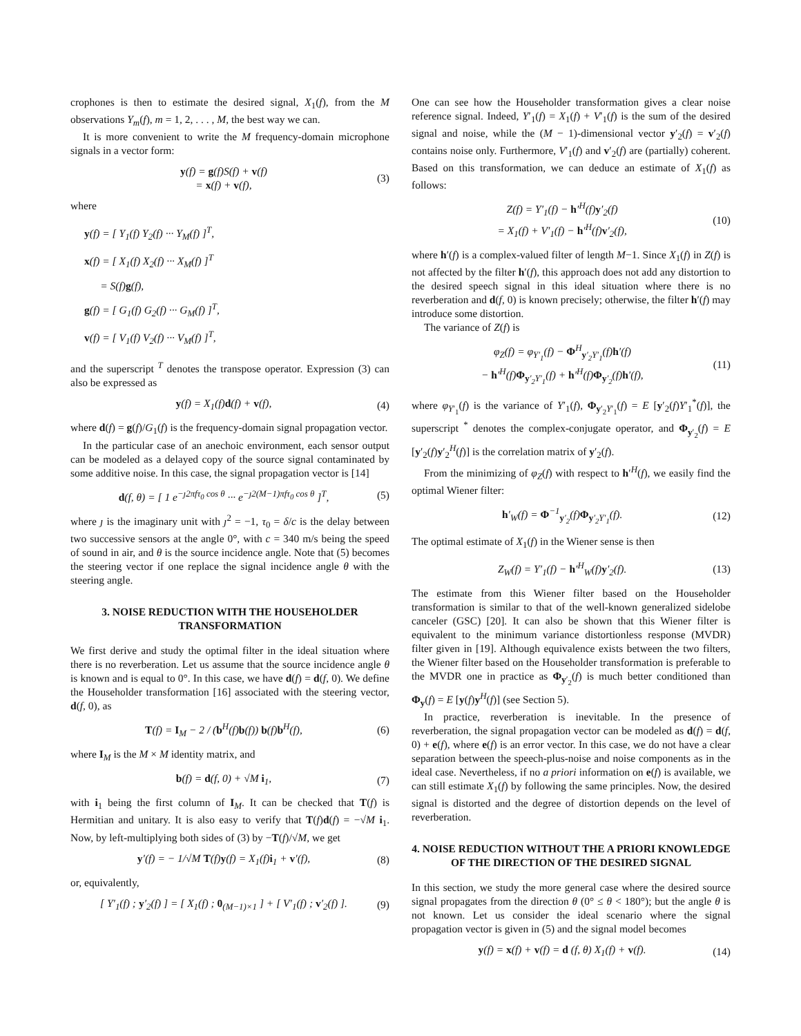crophones is then to estimate the desired signal, X<sub>1</sub>(f), from the M observations Y<sub>m</sub>(f), m = 1, 2, . . . , M, the best way we can.
It is more convenient to write the M frequency-domain microphone signals in a vector form:
y(f) = g(f)S(f) + v(f)
= x(f) + v(f),
(3)
where
y(f) = [ Y<sub>1</sub>(f) Y<sub>2</sub>(f) ··· Y<sub>M</sub>(f) ]<sup>T</sup>,
x(f) = [ X<sub>1</sub>(f) X<sub>2</sub>(f) ··· X<sub>M</sub>(f) ]<sup>T</sup>
= S(f)g(f),
g(f) = [ G<sub>1</sub>(f) G<sub>2</sub>(f) ··· G<sub>M</sub>(f) ]<sup>T</sup>,
v(f) = [ V<sub>1</sub>(f) V<sub>2</sub>(f) ··· V<sub>M</sub>(f) ]<sup>T</sup>,
and the superscript <sup>T</sup> denotes the transpose operator. Expression (3) can also be expressed as
y(f) = X<sub>1</sub>(f)d(f) + v(f), (4)
where d(f) = g(f)/G<sub>1</sub>(f) is the frequency-domain signal propagation vector.
In the particular case of an anechoic environment, each sensor output can be modeled as a delayed copy of the source signal contaminated by some additive noise. In this case, the signal propagation vector is [14]
d(f, θ) = [ 1 e<sup>−ȷ2πfτ<sub>0</sub> cos θ</sup> ··· e<sup>−ȷ2(M−1)πfτ<sub>0</sub> cos θ</sup> ]<sup>T</sup>,
(5)
where ȷ is the imaginary unit with ȷ<sup>2</sup> = −1, τ<sub>0</sub> = δ/c is the delay between two successive sensors at the angle 0°, with c = 340 m/s being the speed of sound in air, and θ is the source incidence angle. Note that (5) becomes the steering vector if one replace the signal incidence angle θ with the steering angle.
3. NOISE REDUCTION WITH THE HOUSEHOLDER TRANSFORMATION
We first derive and study the optimal filter in the ideal situation where there is no reverberation. Let us assume that the source incidence angle θ is known and is equal to 0°. In this case, we have d(f) = d(f, 0). We define the Householder transformation [16] associated with the steering vector, d(f, 0), as
T(f) = I<sub>M</sub> − 2 / (b<sup>H</sup>(f)b(f)) b(f)b<sup>H</sup>(f),
(6)
where I<sub>M</sub> is the M × M identity matrix, and
b(f) = d(f, 0) + √M i<sub>1</sub>, (7)
with i<sub>1</sub> being the first column of I<sub>M</sub>. It can be checked that T(f) is Hermitian and unitary. It is also easy to verify that T(f)d(f) = −√M i<sub>1</sub>. Now, by left-multiplying both sides of (3) by −T(f)/√M, we get
y′(f) = − 1/√M T(f)y(f) = X<sub>1</sub>(f)i<sub>1</sub> + v′(f),
(8)
or, equivalently,
[ Y′<sub>1</sub>(f) ; y′<sub>2</sub>(f) ] = [ X<sub>1</sub>(f) ; 0<sub>(M−1)×1</sub> ] + [ V′<sub>1</sub>(f) ; v′<sub>2</sub>(f) ].
(9)
One can see how the Householder transformation gives a clear noise reference signal. Indeed, Y′<sub>1</sub>(f) = X<sub>1</sub>(f) + V′<sub>1</sub>(f) is the sum of the desired signal and noise, while the (M − 1)-dimensional vector y′<sub>2</sub>(f) = v′<sub>2</sub>(f) contains noise only. Furthermore, V′<sub>1</sub>(f) and v′<sub>2</sub>(f) are (partially) coherent. Based on this transformation, we can deduce an estimate of X<sub>1</sub>(f) as follows:
Z(f) = Y′<sub>1</sub>(f) − h′<sup>H</sup>(f)y′<sub>2</sub>(f)
= X<sub>1</sub>(f) + V′<sub>1</sub>(f) − h′<sup>H</sup>(f)v′<sub>2</sub>(f),
(10)
where h′(f) is a complex-valued filter of length M−1. Since X<sub>1</sub>(f) in Z(f) is not affected by the filter h′(f), this approach does not add any distortion to the desired speech signal in this ideal situation where there is no reverberation and d(f, 0) is known precisely; otherwise, the filter h′(f) may introduce some distortion.
The variance of Z(f) is
φ<sub>Z</sub>(f) = φ<sub>Y′<sub>1</sub></sub>(f) − Φ<sup>H</sup><sub>y′<sub>2</sub>Y′<sub>1</sub></sub>(f)h′(f)
− h′<sup>H</sup>(f)Φ<sub>y′<sub>2</sub>Y′<sub>1</sub></sub>(f) + h′<sup>H</sup>(f)Φ<sub>y′<sub>2</sub></sub>(f)h′(f),
(11)
where φ<sub>Y′<sub>1</sub></sub>(f) is the variance of Y′<sub>1</sub>(f), Φ<sub>y′<sub>2</sub>Y′<sub>1</sub></sub>(f) = E [y′<sub>2</sub>(f)Y′<sub>1</sub><sup>*</sup>(f)], the superscript <sup>*</sup> denotes the complex-conjugate operator, and Φ<sub>y′<sub>2</sub></sub>(f) = E [y′<sub>2</sub>(f)y′<sub>2</sub><sup>H</sup>(f)] is the correlation matrix of y′<sub>2</sub>(f).
From the minimizing of φ<sub>Z</sub>(f) with respect to h′<sup>H</sup>(f), we easily find the optimal Wiener filter:
h′<sub>W</sub>(f) = Φ<sup>−1</sup><sub>y′<sub>2</sub></sub>(f)Φ<sub>y′<sub>2</sub>Y′<sub>1</sub></sub>(f). (12)
The optimal estimate of X<sub>1</sub>(f) in the Wiener sense is then
Z<sub>W</sub>(f) = Y′<sub>1</sub>(f) − h′<sup>H</sup><sub>W</sub>(f)y′<sub>2</sub>(f).
(13)
The estimate from this Wiener filter based on the Householder transformation is similar to that of the well-known generalized sidelobe canceler (GSC) [20]. It can also be shown that this Wiener filter is equivalent to the minimum variance distortionless response (MVDR) filter given in [19]. Although equivalence exists between the two filters, the Wiener filter based on the Householder transformation is preferable to the MVDR one in practice as Φ<sub>y′<sub>2</sub></sub>(f) is much better conditioned than Φ<sub>y</sub>(f) = E [y(f)y<sup>H</sup>(f)] (see Section 5).
In practice, reverberation is inevitable. In the presence of reverberation, the signal propagation vector can be modeled as d(f) = d(f, 0) + e(f), where e(f) is an error vector. In this case, we do not have a clear separation between the speech-plus-noise and noise components as in the ideal case. Nevertheless, if no a priori information on e(f) is available, we can still estimate X<sub>1</sub>(f) by following the same principles. Now, the desired signal is distorted and the degree of distortion depends on the level of reverberation.
4. NOISE REDUCTION WITHOUT THE A PRIORI KNOWLEDGE OF THE DIRECTION OF THE DESIRED SIGNAL
In this section, we study the more general case where the desired source signal propagates from the direction θ (0° ≤ θ < 180°); but the angle θ is not known. Let us consider the ideal scenario where the signal propagation vector is given in (5) and the signal model becomes
y(f) = x(f) + v(f) = d (f, θ) X<sub>1</sub>(f) + v(f).
(14)